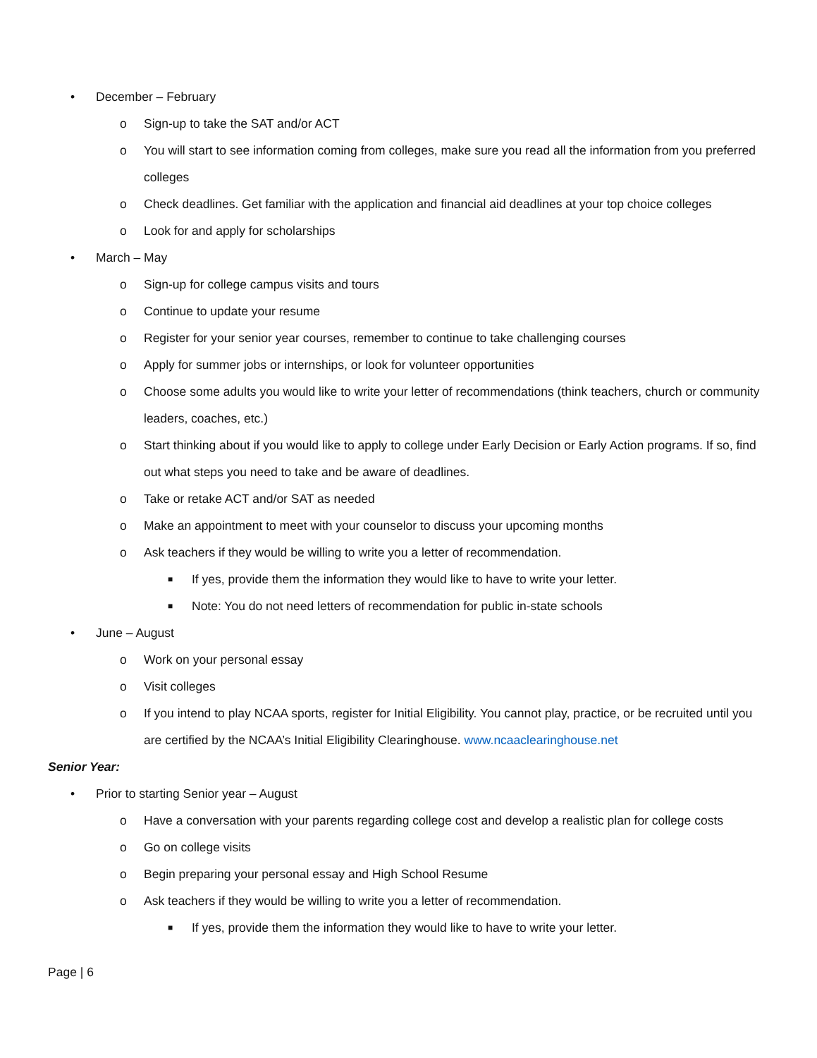• December – February
o Sign-up to take the SAT and/or ACT
o You will start to see information coming from colleges, make sure you read all the information from you preferred colleges
o Check deadlines. Get familiar with the application and financial aid deadlines at your top choice colleges
o Look for and apply for scholarships
• March – May
o Sign-up for college campus visits and tours
o Continue to update your resume
o Register for your senior year courses, remember to continue to take challenging courses
o Apply for summer jobs or internships, or look for volunteer opportunities
o Choose some adults you would like to write your letter of recommendations (think teachers, church or community leaders, coaches, etc.)
o Start thinking about if you would like to apply to college under Early Decision or Early Action programs. If so, find out what steps you need to take and be aware of deadlines.
o Take or retake ACT and/or SAT as needed
o Make an appointment to meet with your counselor to discuss your upcoming months
o Ask teachers if they would be willing to write you a letter of recommendation.
■ If yes, provide them the information they would like to have to write your letter.
■ Note: You do not need letters of recommendation for public in-state schools
• June – August
o Work on your personal essay
o Visit colleges
o If you intend to play NCAA sports, register for Initial Eligibility. You cannot play, practice, or be recruited until you are certified by the NCAA’s Initial Eligibility Clearinghouse. www.ncaaclearinghouse.net
Senior Year:
• Prior to starting Senior year – August
o Have a conversation with your parents regarding college cost and develop a realistic plan for college costs
o Go on college visits
o Begin preparing your personal essay and High School Resume
o Ask teachers if they would be willing to write you a letter of recommendation.
■ If yes, provide them the information they would like to have to write your letter.
Page | 6